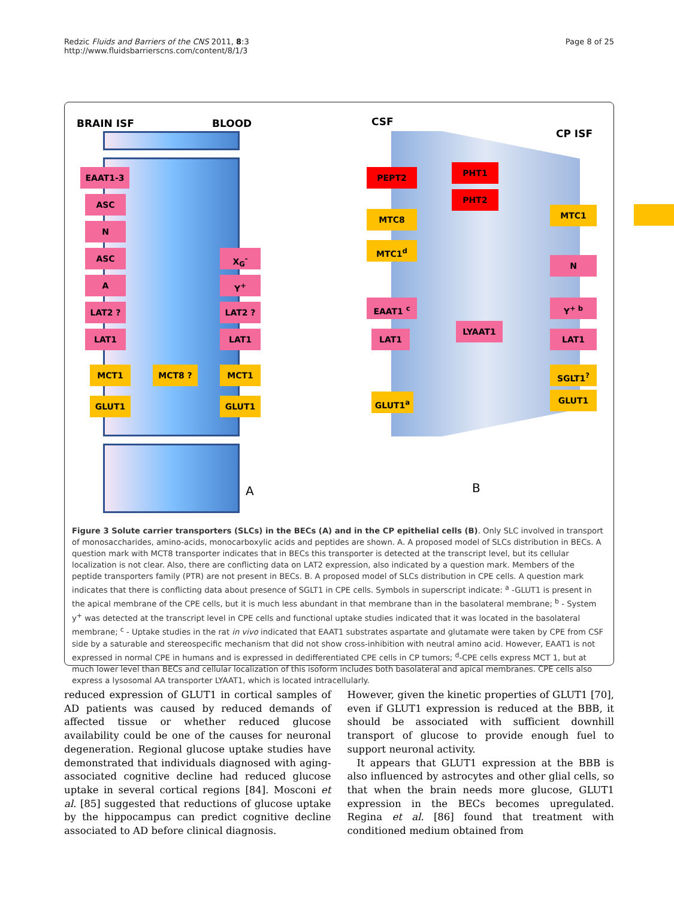Redzic Fluids and Barriers of the CNS 2011, 8:3
http://www.fluidsbarrierscns.com/content/8/1/3
Page 8 of 25
BRAIN ISF BLOOD CSF
CP ISF
EAAT1-3
ASC
N
ASC
A
LAT2 ?
LAT1
MCT1 MCT8 ?
GLUT1
X<sub>G</sub><sup>-</sup>
Y<sup>+</sup>
LAT2 ?
LAT1
MCT1
GLUT1
PEPT2 PHT1
PHT2
MTC8
MTC1<sup>d</sup>
EAAT1 <sup>c</sup>
LAT1
LYAAT1
GLUT1<sup>a</sup>
MTC1
N
Y<sup>+ b</sup>
LAT1
SGLT1<sup>?</sup>
GLUT1
A B
Figure 3 Solute carrier transporters (SLCs) in the BECs (A) and in the CP epithelial cells (B). Only SLC involved in transport of monosaccharides, amino-acids, monocarboxylic acids and peptides are shown. A. A proposed model of SLCs distribution in BECs. A question mark with MCT8 transporter indicates that in BECs this transporter is detected at the transcript level, but its cellular localization is not clear. Also, there are conflicting data on LAT2 expression, also indicated by a question mark. Members of the peptide transporters family (PTR) are not present in BECs. B. A proposed model of SLCs distribution in CPE cells. A question mark indicates that there is conflicting data about presence of SGLT1 in CPE cells. Symbols in superscript indicate: <sup>a</sup> -GLUT1 is present in the apical membrane of the CPE cells, but it is much less abundant in that membrane than in the basolateral membrane; <sup>b</sup> - System y<sup>+</sup> was detected at the transcript level in CPE cells and functional uptake studies indicated that it was located in the basolateral membrane; <sup>c</sup> - Uptake studies in the rat in vivo indicated that EAAT1 substrates aspartate and glutamate were taken by CPE from CSF side by a saturable and stereospecific mechanism that did not show cross-inhibition with neutral amino acid. However, EAAT1 is not expressed in normal CPE in humans and is expressed in dedifferentiated CPE cells in CP tumors; <sup>d</sup>-CPE cells express MCT 1, but at much lower level than BECs and cellular localization of this isoform includes both basolateral and apical membranes. CPE cells also express a lysosomal AA transporter LYAAT1, which is located intracellularly.
reduced expression of GLUT1 in cortical samples of AD patients was caused by reduced demands of affected tissue or whether reduced glucose availability could be one of the causes for neuronal degeneration. Regional glucose uptake studies have demonstrated that individuals diagnosed with aging-associated cognitive decline had reduced glucose uptake in several cortical regions [84]. Mosconi et al. [85] suggested that reductions of glucose uptake by the hippocampus can predict cognitive decline associated to AD before clinical diagnosis.
However, given the kinetic properties of GLUT1 [70], even if GLUT1 expression is reduced at the BBB, it should be associated with sufficient downhill transport of glucose to provide enough fuel to support neuronal activity.
It appears that GLUT1 expression at the BBB is also influenced by astrocytes and other glial cells, so that when the brain needs more glucose, GLUT1 expression in the BECs becomes upregulated. Regina et al. [86] found that treatment with conditioned medium obtained from